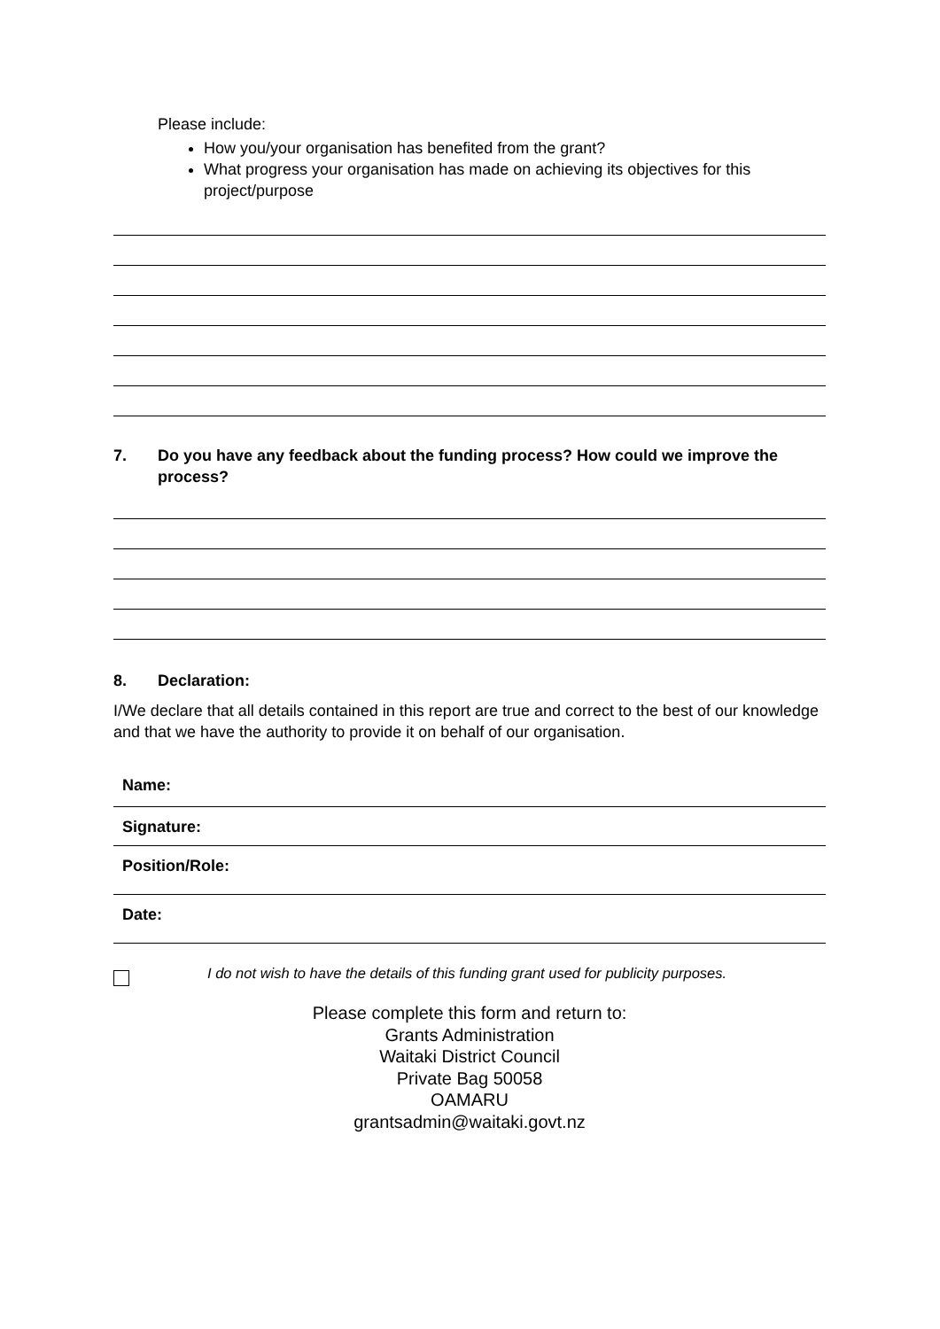Please include:
How you/your organisation has benefited from the grant?
What progress your organisation has made on achieving its objectives for this project/purpose
7. Do you have any feedback about the funding process? How could we improve the process?
8. Declaration:
I/We declare that all details contained in this report are true and correct to the best of our knowledge and that we have the authority to provide it on behalf of our organisation.
Name:
Signature:
Position/Role:
Date:
I do not wish to have the details of this funding grant used for publicity purposes.
Please complete this form and return to:
Grants Administration
Waitaki District Council
Private Bag 50058
OAMARU
grantsadmin@waitaki.govt.nz